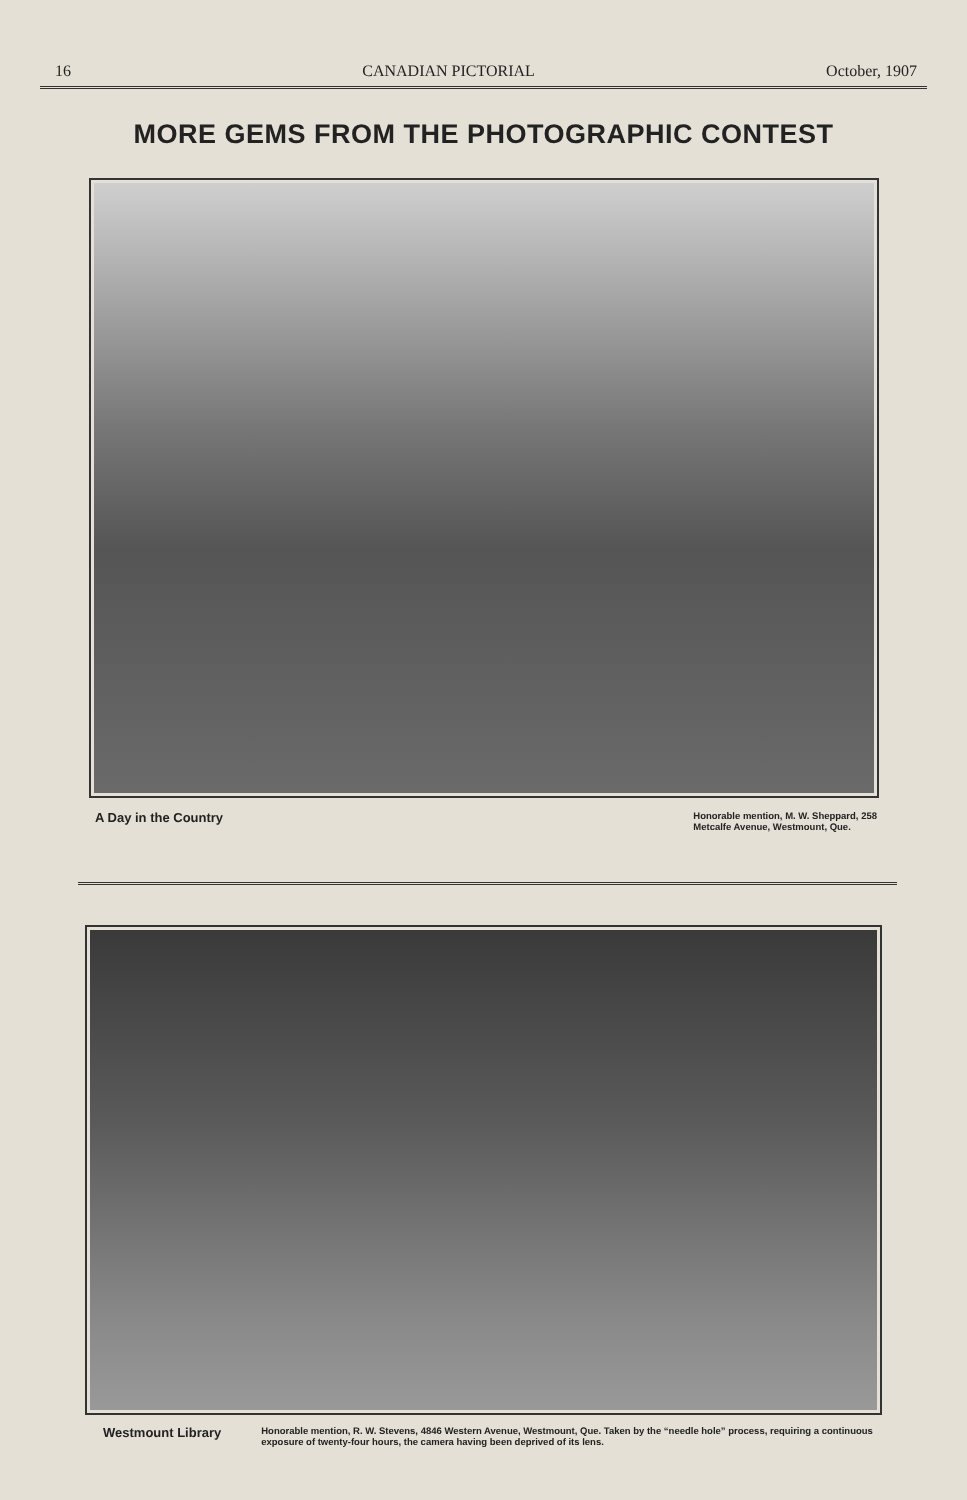16 CANADIAN PICTORIAL October, 1907
MORE GEMS FROM THE PHOTOGRAPHIC CONTEST
A Day in the Country Honorable mention, M. W. Sheppard, 258
Metcalfe Avenue, Westmount, Que.
Westmount Library Honorable mention, R. W. Stevens, 4846 Western Avenue, Westmount, Que. Taken by the “needle hole” process, requiring a continuous exposure of twenty-four hours, the camera having been deprived of its lens.